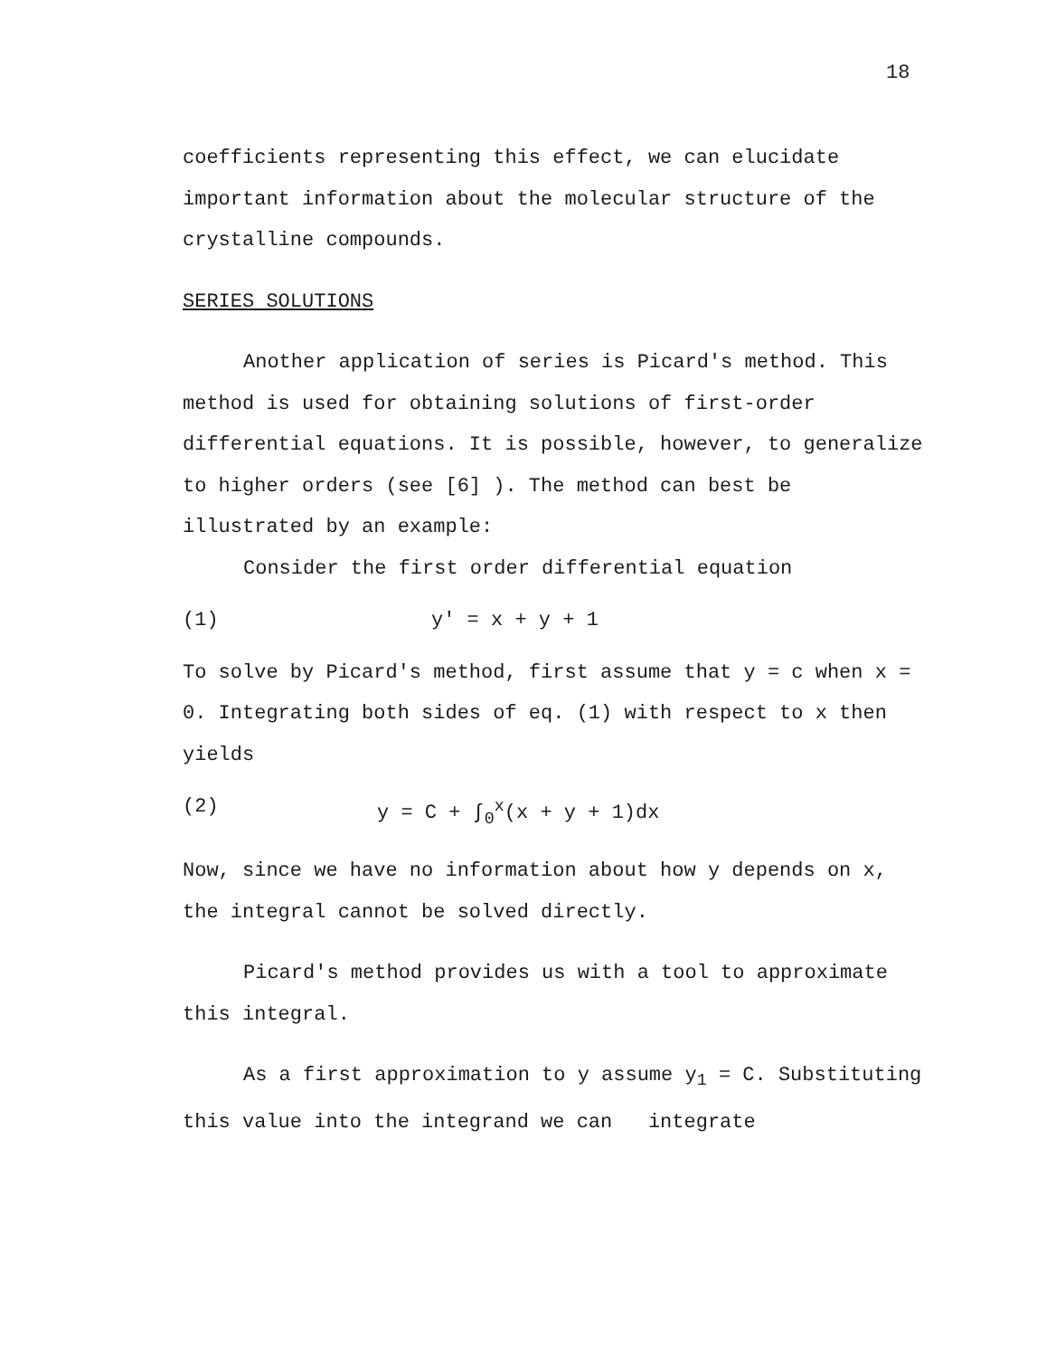18
coefficients representing this effect, we can elucidate important information about the molecular structure of the crystalline compounds.
SERIES SOLUTIONS
Another application of series is Picard's method. This method is used for obtaining solutions of first-order differential equations. It is possible, however, to generalize to higher orders (see [6] ). The method can best be illustrated by an example:
Consider the first order differential equation
(1) y' = x + y + 1
To solve by Picard's method, first assume that y = c when x = 0. Integrating both sides of eq. (1) with respect to x then yields
(2) y = C + ∫<sub>0</sub><sup>x</sup>(x + y + 1)dx
Now, since we have no information about how y depends on x, the integral cannot be solved directly.
Picard's method provides us with a tool to approximate this integral.
As a first approximation to y assume y<sub>1</sub> = C. Substituting this value into the integrand we can integrate